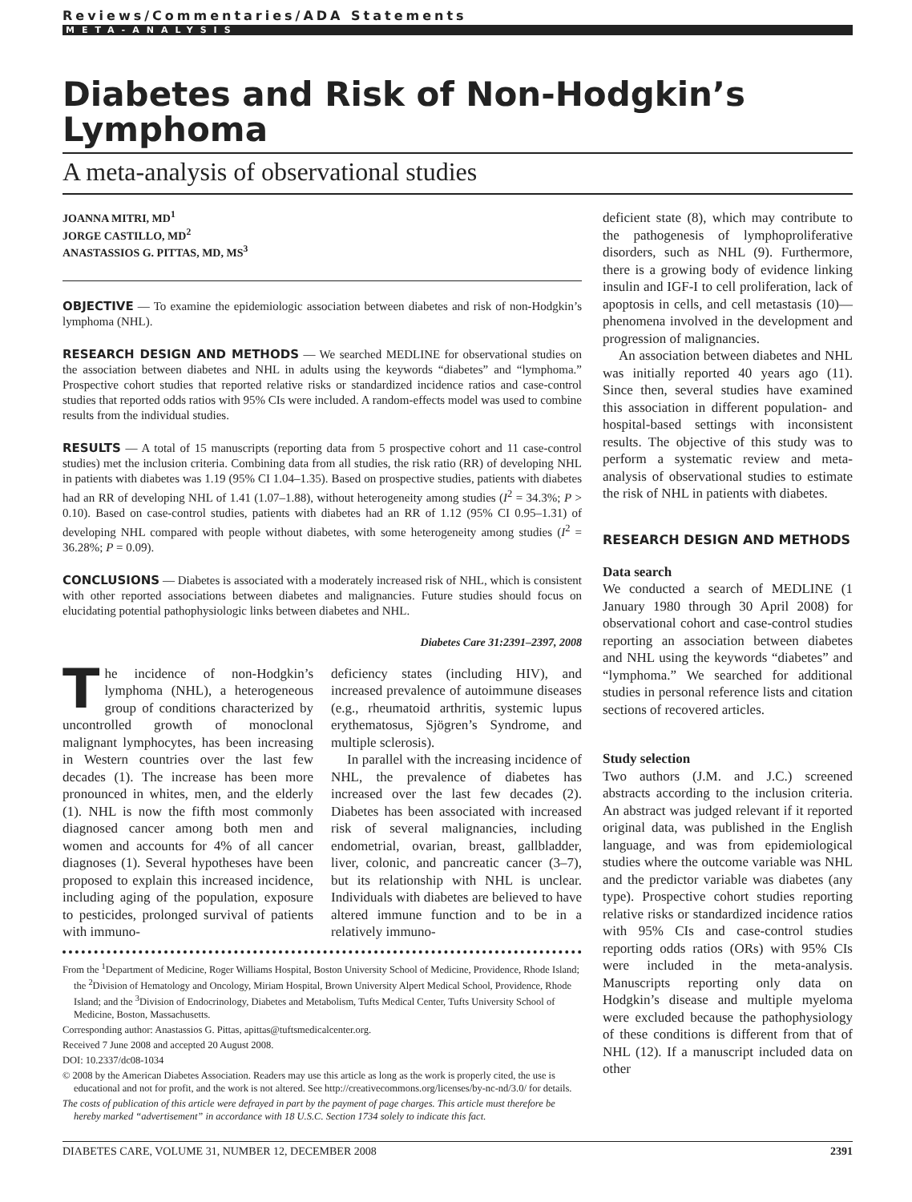Reviews/Commentaries/ADA Statements
META-ANALYSIS
Diabetes and Risk of Non-Hodgkin’s Lymphoma
A meta-analysis of observational studies
JOANNA MITRI, MD<sup>1</sup>
JORGE CASTILLO, MD<sup>2</sup>
ANASTASSIOS G. PITTAS, MD, MS<sup>3</sup>
OBJECTIVE — To examine the epidemiologic association between diabetes and risk of non-Hodgkin’s lymphoma (NHL).
RESEARCH DESIGN AND METHODS — We searched MEDLINE for observational studies on the association between diabetes and NHL in adults using the keywords “diabetes” and “lymphoma.” Prospective cohort studies that reported relative risks or standardized incidence ratios and case-control studies that reported odds ratios with 95% CIs were included. A random-effects model was used to combine results from the individual studies.
RESULTS — A total of 15 manuscripts (reporting data from 5 prospective cohort and 11 case-control studies) met the inclusion criteria. Combining data from all studies, the risk ratio (RR) of developing NHL in patients with diabetes was 1.19 (95% CI 1.04–1.35). Based on prospective studies, patients with diabetes had an RR of developing NHL of 1.41 (1.07–1.88), without heterogeneity among studies (I<sup>2</sup> = 34.3%; P > 0.10). Based on case-control studies, patients with diabetes had an RR of 1.12 (95% CI 0.95–1.31) of developing NHL compared with people without diabetes, with some heterogeneity among studies (I<sup>2</sup> = 36.28%; P = 0.09).
CONCLUSIONS — Diabetes is associated with a moderately increased risk of NHL, which is consistent with other reported associations between diabetes and malignancies. Future studies should focus on elucidating potential pathophysiologic links between diabetes and NHL.
Diabetes Care 31:2391–2397, 2008
The incidence of non-Hodgkin’s lymphoma (NHL), a heterogeneous group of conditions characterized by uncontrolled growth of monoclonal malignant lymphocytes, has been increasing in Western countries over the last few decades (1). The increase has been more pronounced in whites, men, and the elderly (1). NHL is now the fifth most commonly diagnosed cancer among both men and women and accounts for 4% of all cancer diagnoses (1). Several hypotheses have been proposed to explain this increased incidence, including aging of the population, exposure to pesticides, prolonged survival of patients with immuno-
deficiency states (including HIV), and increased prevalence of autoimmune diseases (e.g., rheumatoid arthritis, systemic lupus erythematosus, Sjögren’s Syndrome, and multiple sclerosis).
In parallel with the increasing incidence of NHL, the prevalence of diabetes has increased over the last few decades (2). Diabetes has been associated with increased risk of several malignancies, including endometrial, ovarian, breast, gallbladder, liver, colonic, and pancreatic cancer (3–7), but its relationship with NHL is unclear. Individuals with diabetes are believed to have altered immune function and to be in a relatively immuno-
From the <sup>1</sup>Department of Medicine, Roger Williams Hospital, Boston University School of Medicine, Providence, Rhode Island; the <sup>2</sup>Division of Hematology and Oncology, Miriam Hospital, Brown University Alpert Medical School, Providence, Rhode Island; and the <sup>3</sup>Division of Endocrinology, Diabetes and Metabolism, Tufts Medical Center, Tufts University School of Medicine, Boston, Massachusetts.
Corresponding author: Anastassios G. Pittas, apittas@tuftsmedicalcenter.org.
Received 7 June 2008 and accepted 20 August 2008.
DOI: 10.2337/dc08-1034
© 2008 by the American Diabetes Association. Readers may use this article as long as the work is properly cited, the use is educational and not for profit, and the work is not altered. See http://creativecommons.org/licenses/by-nc-nd/3.0/ for details.
The costs of publication of this article were defrayed in part by the payment of page charges. This article must therefore be hereby marked “advertisement” in accordance with 18 U.S.C. Section 1734 solely to indicate this fact.
deficient state (8), which may contribute to the pathogenesis of lymphoproliferative disorders, such as NHL (9). Furthermore, there is a growing body of evidence linking insulin and IGF-I to cell proliferation, lack of apoptosis in cells, and cell metastasis (10)—phenomena involved in the development and progression of malignancies.
An association between diabetes and NHL was initially reported 40 years ago (11). Since then, several studies have examined this association in different population- and hospital-based settings with inconsistent results. The objective of this study was to perform a systematic review and meta-analysis of observational studies to estimate the risk of NHL in patients with diabetes.
RESEARCH DESIGN AND METHODS
Data search
We conducted a search of MEDLINE (1 January 1980 through 30 April 2008) for observational cohort and case-control studies reporting an association between diabetes and NHL using the keywords “diabetes” and “lymphoma.” We searched for additional studies in personal reference lists and citation sections of recovered articles.
Study selection
Two authors (J.M. and J.C.) screened abstracts according to the inclusion criteria. An abstract was judged relevant if it reported original data, was published in the English language, and was from epidemiological studies where the outcome variable was NHL and the predictor variable was diabetes (any type). Prospective cohort studies reporting relative risks or standardized incidence ratios with 95% CIs and case-control studies reporting odds ratios (ORs) with 95% CIs were included in the meta-analysis. Manuscripts reporting only data on Hodgkin’s disease and multiple myeloma were excluded because the pathophysiology of these conditions is different from that of NHL (12). If a manuscript included data on other
DIABETES CARE, VOLUME 31, NUMBER 12, DECEMBER 2008 2391